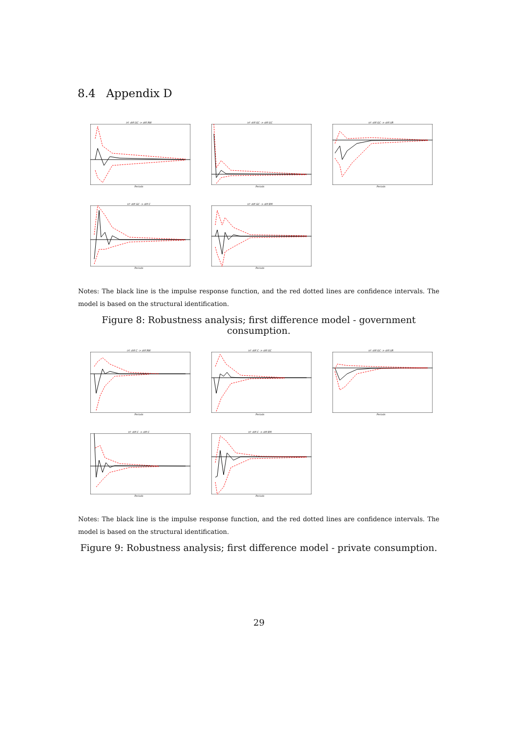8.4 Appendix D
irf: diff.GC -> diff.RW
Periods
irf: diff.GC -> diff.GC
Periods
irf: diff.GC -> diff.UR
Periods
irf: diff.GC -> diff.C
Periods
irf: diff.GC -> diff.EM
Periods
Notes: The black line is the impulse response function, and the red dotted lines are confidence intervals. The model is based on the structural identification.
Figure 8: Robustness analysis; first difference model - government consumption.
irf: diff.C -> diff.RW
Periods
irf: diff.C -> diff.GC
Periods
irf: diff.GC -> diff.UR
Periods
irf: diff.C -> diff.C
Periods
irf: diff.C -> diff.EM
Periods
Notes: The black line is the impulse response function, and the red dotted lines are confidence intervals. The model is based on the structural identification.
Figure 9: Robustness analysis; first difference model - private consumption.
29